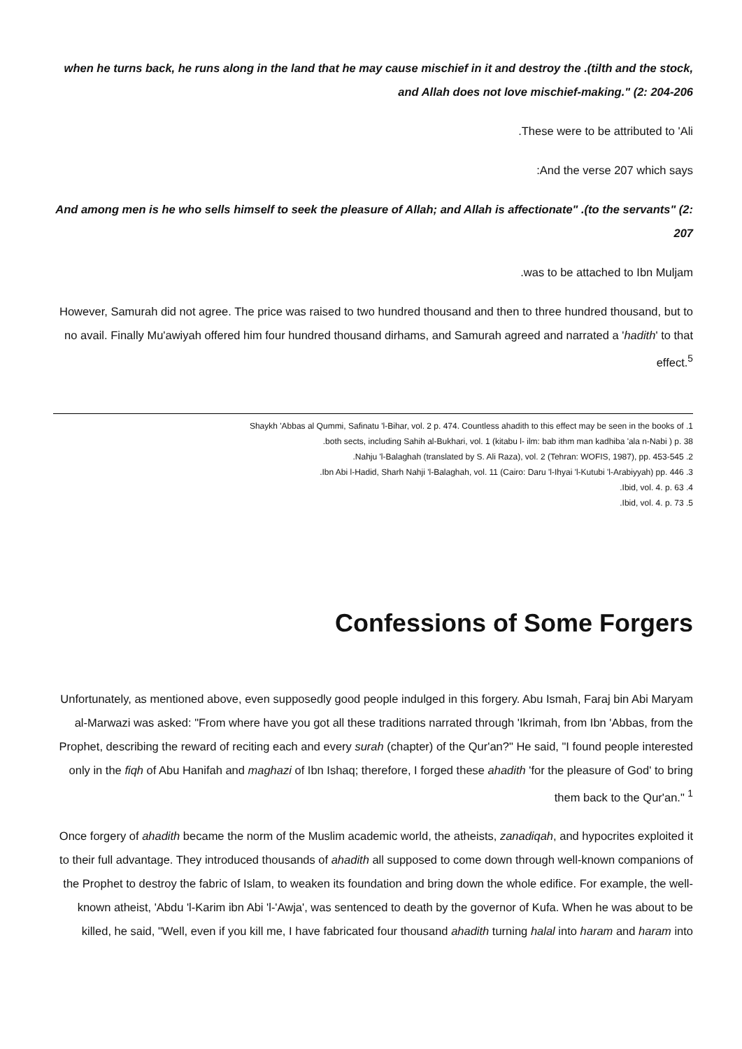when he turns back, he runs along in the land that he may cause mischief in it and destroy the .(tilth and the stock, and Allah does not love mischief-making." (2: 204-206
.These were to be attributed to 'Ali
:And the verse 207 which says
And among men is he who sells himself to seek the pleasure of Allah; and Allah is affectionate" .(to the servants" (2: 207
.was to be attached to Ibn Muljam
However, Samurah did not agree. The price was raised to two hundred thousand and then to three hundred thousand, but to no avail. Finally Mu'awiyah offered him four hundred thousand dirhams, and Samurah agreed and narrated a 'hadith' to that effect.<sup>5</sup>
Shaykh 'Abbas al Qummi, Safinatu 'l-Bihar, vol. 2 p. 474. Countless ahadith to this effect may be seen in the books of .1
.both sects, including Sahih al-Bukhari, vol. 1 (kitabu l- ilm: bab ithm man kadhiba 'ala n-Nabi ) p. 38
.Nahju 'l-Balaghah (translated by S. Ali Raza), vol. 2 (Tehran: WOFIS, 1987), pp. 453-545 .2
.Ibn Abi l-Hadid, Sharh Nahji 'l-Balaghah, vol. 11 (Cairo: Daru 'l-Ihyai 'l-Kutubi 'l-Arabiyyah) pp. 446 .3
.Ibid, vol. 4. p. 63 .4
.Ibid, vol. 4. p. 73 .5
Confessions of Some Forgers
Unfortunately, as mentioned above, even supposedly good people indulged in this forgery. Abu Ismah, Faraj bin Abi Maryam al-Marwazi was asked: "From where have you got all these traditions narrated through 'Ikrimah, from Ibn 'Abbas, from the Prophet, describing the reward of reciting each and every surah (chapter) of the Qur'an?" He said, "I found people interested only in the fiqh of Abu Hanifah and maghazi of Ibn Ishaq; therefore, I forged these ahadith 'for the pleasure of God' to bring them back to the Qur'an." <sup>1</sup>
Once forgery of ahadith became the norm of the Muslim academic world, the atheists, zanadiqah, and hypocrites exploited it to their full advantage. They introduced thousands of ahadith all supposed to come down through well-known companions of the Prophet to destroy the fabric of Islam, to weaken its foundation and bring down the whole edifice. For example, the well-known atheist, 'Abdu 'l-Karim ibn Abi 'l-'Awja', was sentenced to death by the governor of Kufa. When he was about to be killed, he said, "Well, even if you kill me, I have fabricated four thousand ahadith turning halal into haram and haram into